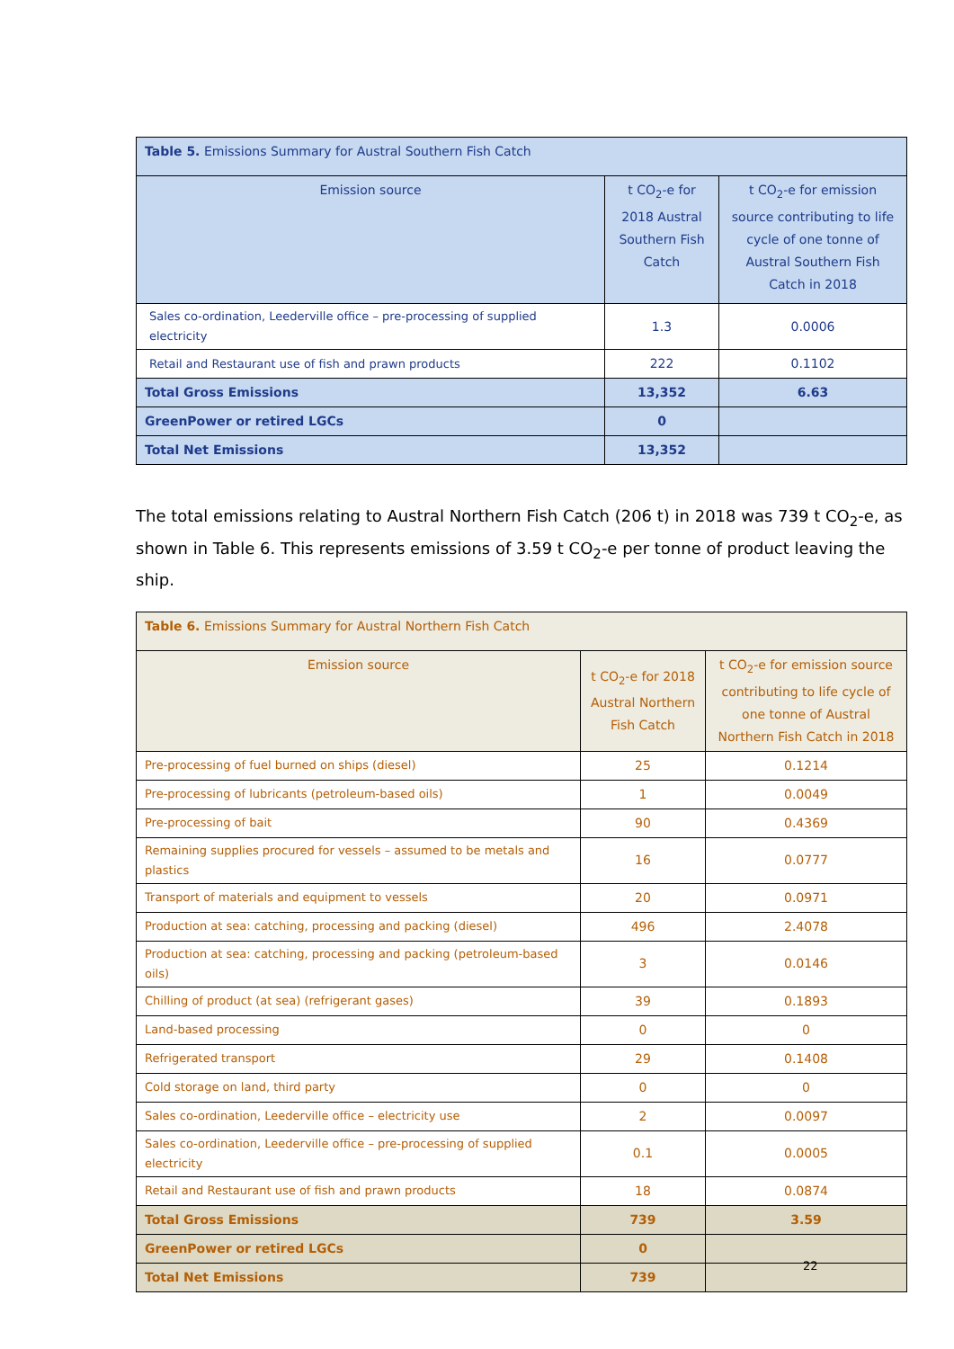| Table 5. Emissions Summary for Austral Southern Fish Catch | | |
| --- | --- | --- |
| Emission source | t CO<sub>2</sub>-e for 2018 Austral Southern Fish Catch | t CO<sub>2</sub>-e for emission source contributing to life cycle of one tonne of Austral Southern Fish Catch in 2018 |
| Sales co-ordination, Leederville office – pre-processing of supplied electricity | 1.3 | 0.0006 |
| Retail and Restaurant use of fish and prawn products | 222 | 0.1102 |
| Total Gross Emissions | 13,352 | 6.63 |
| GreenPower or retired LGCs | 0 | |
| Total Net Emissions | 13,352 | |
The total emissions relating to Austral Northern Fish Catch (206 t) in 2018 was 739 t CO<sub>2</sub>-e, as shown in Table 6. This represents emissions of 3.59 t CO<sub>2</sub>-e per tonne of product leaving the ship.
| Table 6. Emissions Summary for Austral Northern Fish Catch | | |
| --- | --- | --- |
| Emission source | t CO<sub>2</sub>-e for 2018 Austral Northern Fish Catch | t CO<sub>2</sub>-e for emission source contributing to life cycle of one tonne of Austral Northern Fish Catch in 2018 |
| Pre-processing of fuel burned on ships (diesel) | 25 | 0.1214 |
| Pre-processing of lubricants (petroleum-based oils) | 1 | 0.0049 |
| Pre-processing of bait | 90 | 0.4369 |
| Remaining supplies procured for vessels – assumed to be metals and plastics | 16 | 0.0777 |
| Transport of materials and equipment to vessels | 20 | 0.0971 |
| Production at sea: catching, processing and packing (diesel) | 496 | 2.4078 |
| Production at sea: catching, processing and packing (petroleum-based oils) | 3 | 0.0146 |
| Chilling of product (at sea) (refrigerant gases) | 39 | 0.1893 |
| Land-based processing | 0 | 0 |
| Refrigerated transport | 29 | 0.1408 |
| Cold storage on land, third party | 0 | 0 |
| Sales co-ordination, Leederville office – electricity use | 2 | 0.0097 |
| Sales co-ordination, Leederville office – pre-processing of supplied electricity | 0.1 | 0.0005 |
| Retail and Restaurant use of fish and prawn products | 18 | 0.0874 |
| Total Gross Emissions | 739 | 3.59 |
| GreenPower or retired LGCs | 0 | |
| Total Net Emissions | 739 | |
22